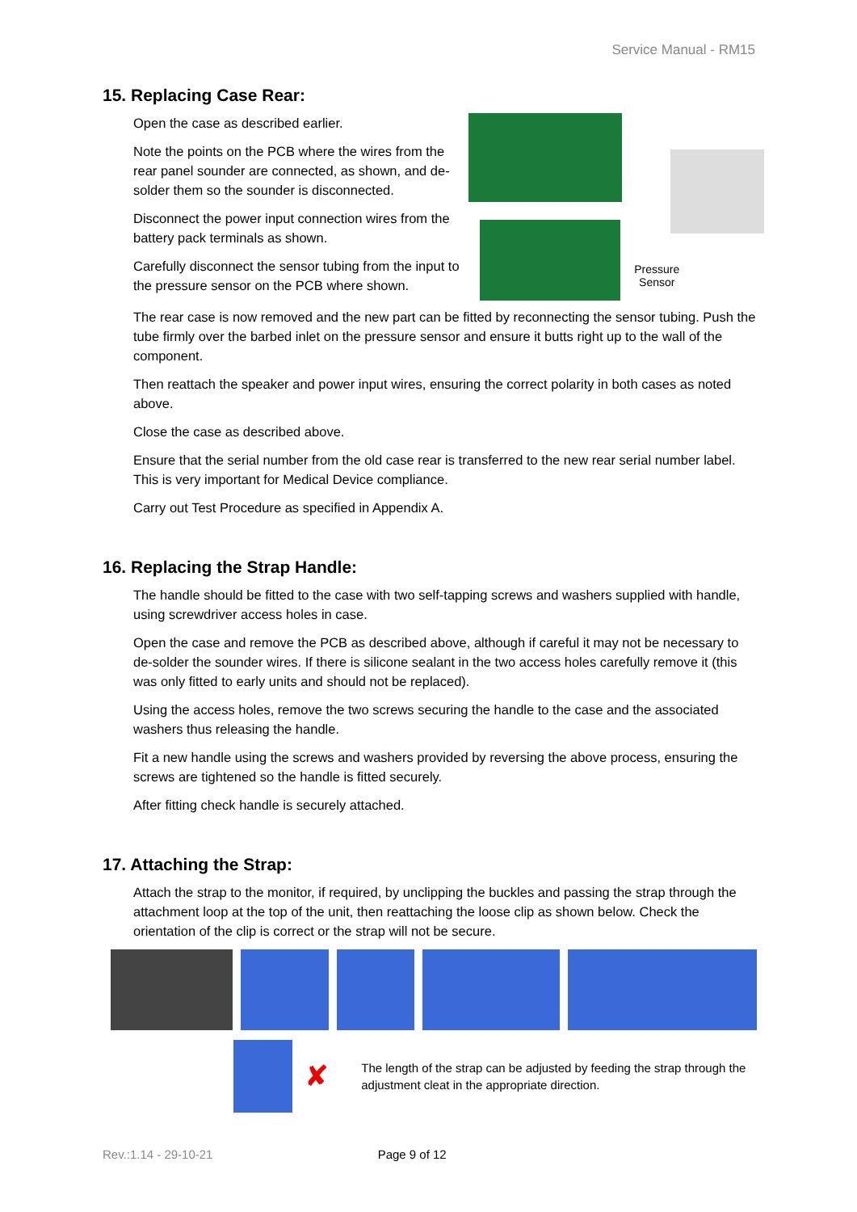Service Manual - RM15
15. Replacing Case Rear:
Open the case as described earlier.
Note the points on the PCB where the wires from the rear panel sounder are connected, as shown, and de-solder them so the sounder is disconnected.
Disconnect the power input connection wires from the battery pack terminals as shown.
Carefully disconnect the sensor tubing from the input to the pressure sensor on the PCB where shown.
Pressure
Sensor
The rear case is now removed and the new part can be fitted by reconnecting the sensor tubing. Push the tube firmly over the barbed inlet on the pressure sensor and ensure it butts right up to the wall of the component.
Then reattach the speaker and power input wires, ensuring the correct polarity in both cases as noted above.
Close the case as described above.
Ensure that the serial number from the old case rear is transferred to the new rear serial number label. This is very important for Medical Device compliance.
Carry out Test Procedure as specified in Appendix A.
16. Replacing the Strap Handle:
The handle should be fitted to the case with two self-tapping screws and washers supplied with handle, using screwdriver access holes in case.
Open the case and remove the PCB as described above, although if careful it may not be necessary to de-solder the sounder wires. If there is silicone sealant in the two access holes carefully remove it (this was only fitted to early units and should not be replaced).
Using the access holes, remove the two screws securing the handle to the case and the associated washers thus releasing the handle.
Fit a new handle using the screws and washers provided by reversing the above process, ensuring the screws are tightened so the handle is fitted securely.
After fitting check handle is securely attached.
17. Attaching the Strap:
Attach the strap to the monitor, if required, by unclipping the buckles and passing the strap through the attachment loop at the top of the unit, then reattaching the loose clip as shown below. Check the orientation of the clip is correct or the strap will not be secure.
✘
The length of the strap can be adjusted by feeding the strap through the adjustment cleat in the appropriate direction.
Rev.:1.14 - 29-10-21 Page 9 of 12